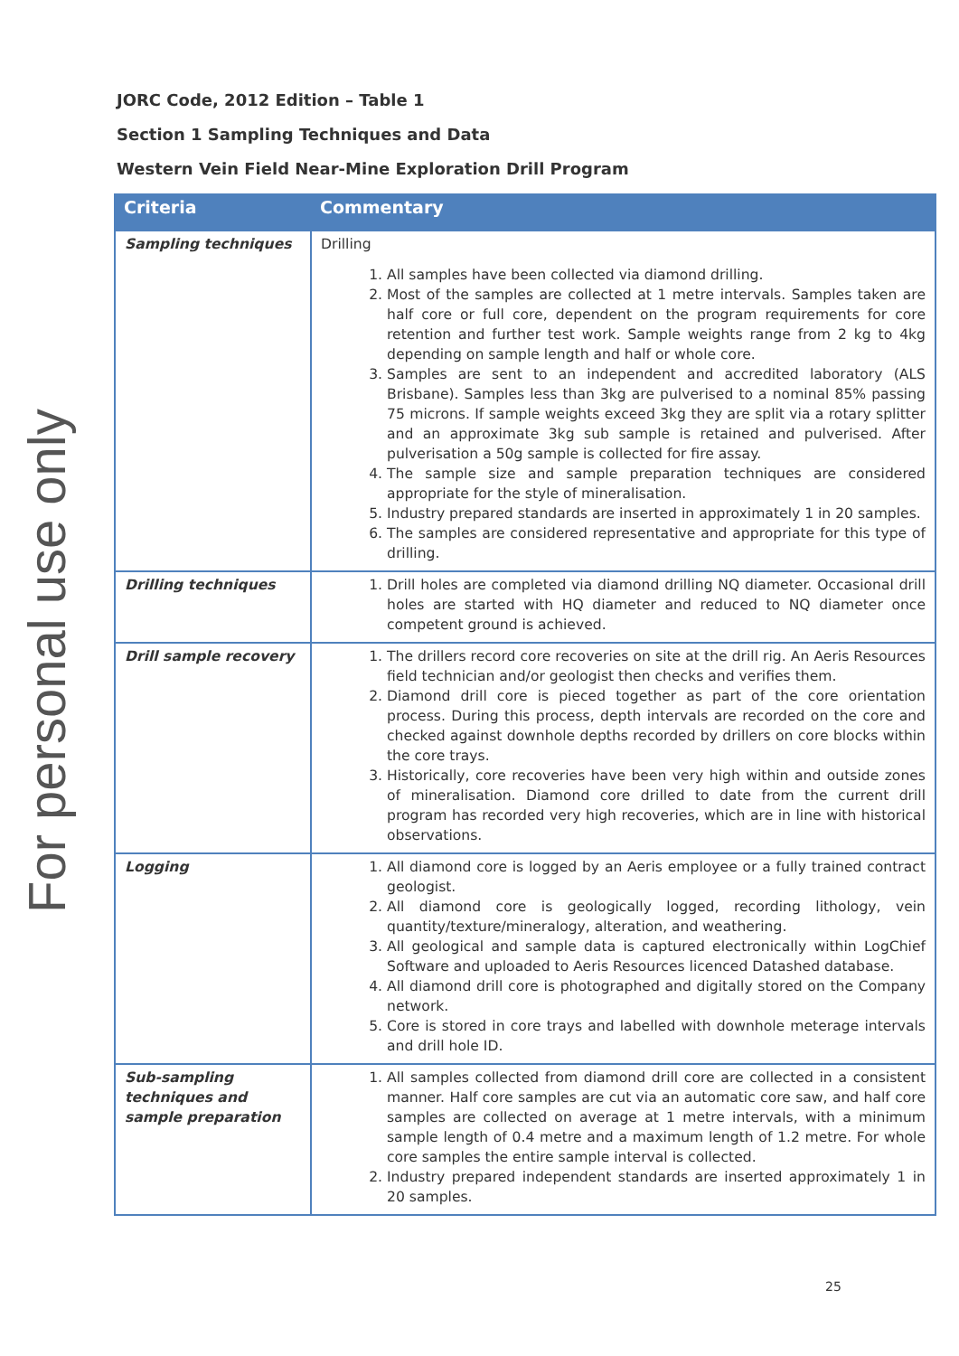For personal use only
JORC Code, 2012 Edition – Table 1
Section 1 Sampling Techniques and Data
Western Vein Field Near-Mine Exploration Drill Program
| Criteria | Commentary |
| --- | --- |
| Sampling techniques | Drilling 1. All samples have been collected via diamond drilling. 2. Most of the samples are collected at 1 metre intervals. Samples taken are half core or full core, dependent on the program requirements for core retention and further test work. Sample weights range from 2 kg to 4kg depending on sample length and half or whole core. 3. Samples are sent to an independent and accredited laboratory (ALS Brisbane). Samples less than 3kg are pulverised to a nominal 85% passing 75 microns. If sample weights exceed 3kg they are split via a rotary splitter and an approximate 3kg sub sample is retained and pulverised. After pulverisation a 50g sample is collected for fire assay. 4. The sample size and sample preparation techniques are considered appropriate for the style of mineralisation. 5. Industry prepared standards are inserted in approximately 1 in 20 samples. 6. The samples are considered representative and appropriate for this type of drilling. |
| Drilling techniques | 1. Drill holes are completed via diamond drilling NQ diameter. Occasional drill holes are started with HQ diameter and reduced to NQ diameter once competent ground is achieved. |
| Drill sample recovery | 1. The drillers record core recoveries on site at the drill rig. An Aeris Resources field technician and/or geologist then checks and verifies them. 2. Diamond drill core is pieced together as part of the core orientation process. During this process, depth intervals are recorded on the core and checked against downhole depths recorded by drillers on core blocks within the core trays. 3. Historically, core recoveries have been very high within and outside zones of mineralisation. Diamond core drilled to date from the current drill program has recorded very high recoveries, which are in line with historical observations. |
| Logging | 1. All diamond core is logged by an Aeris employee or a fully trained contract geologist. 2. All diamond core is geologically logged, recording lithology, vein quantity/texture/mineralogy, alteration, and weathering. 3. All geological and sample data is captured electronically within LogChief Software and uploaded to Aeris Resources licenced Datashed database. 4. All diamond drill core is photographed and digitally stored on the Company network. 5. Core is stored in core trays and labelled with downhole meterage intervals and drill hole ID. |
| Sub-sampling techniques and sample preparation | 1. All samples collected from diamond drill core are collected in a consistent manner. Half core samples are cut via an automatic core saw, and half core samples are collected on average at 1 metre intervals, with a minimum sample length of 0.4 metre and a maximum length of 1.2 metre. For whole core samples the entire sample interval is collected. 2. Industry prepared independent standards are inserted approximately 1 in 20 samples. |
25